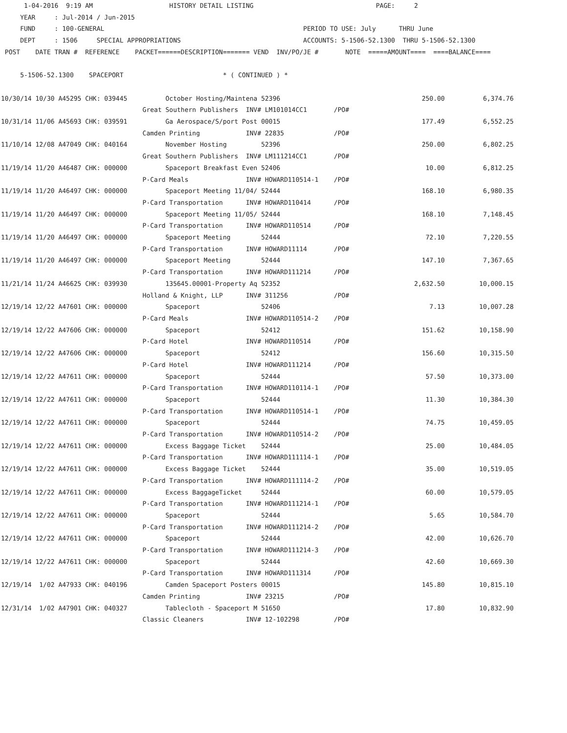1-04-2016  9:19 AM                    HISTORY DETAIL LISTING                                PAGE:     2
     YEAR     : Jul-2014 / Jun-2015
     FUND     : 100-GENERAL                                                    PERIOD TO USE: July      THRU June
     DEPT     : 1506     SPECIAL APPROPRIATIONS                                ACCOUNTS: 5-1506-52.1300  THRU 5-1506-52.1300
 POST    DATE TRAN #  REFERENCE    PACKET======DESCRIPTION======= VEND  INV/PO/JE #       NOTE  =====AMOUNT====  ====BALANCE====

     5-1506-52.1300    SPACEPORT                          * ( CONTINUED ) *

10/30/14 10/30 A45295 CHK: 039445          October Hosting/Maintena 52396                                     250.00          6,374.76
                                     Great Southern Publishers  INV# LM101014CC1       /PO#
10/31/14 11/06 A45693 CHK: 039591          Ga Aerospace/S/port Post 00015                                     177.49          6,552.25
                                     Camden Printing            INV# 22835             /PO#
11/10/14 12/08 A47049 CHK: 040164          November Hosting         52396                                     250.00          6,802.25
                                     Great Southern Publishers  INV# LM111214CC1       /PO#
11/19/14 11/20 A46487 CHK: 000000          Spaceport Breakfast Even 52406                                      10.00          6,812.25
                                     P-Card Meals               INV# HOWARD110514-1    /PO#
11/19/14 11/20 A46497 CHK: 000000          Spaceport Meeting 11/04/ 52444                                     168.10          6,980.35
                                     P-Card Transportation      INV# HOWARD110414      /PO#
11/19/14 11/20 A46497 CHK: 000000          Spaceport Meeting 11/05/ 52444                                     168.10          7,148.45
                                     P-Card Transportation      INV# HOWARD110514      /PO#
11/19/14 11/20 A46497 CHK: 000000          Spaceport Meeting        52444                                      72.10          7,220.55
                                     P-Card Transportation      INV# HOWARD11114       /PO#
11/19/14 11/20 A46497 CHK: 000000          Spaceport Meeting        52444                                     147.10          7,367.65
                                     P-Card Transportation      INV# HOWARD111214      /PO#
11/21/14 11/24 A46625 CHK: 039930          135645.00001-Property Aq 52352                                   2,632.50         10,000.15
                                     Holland & Knight, LLP      INV# 311256            /PO#
12/19/14 12/22 A47601 CHK: 000000          Spaceport                52406                                       7.13         10,007.28
                                     P-Card Meals               INV# HOWARD110514-2    /PO#
12/19/14 12/22 A47606 CHK: 000000          Spaceport                52412                                     151.62         10,158.90
                                     P-Card Hotel               INV# HOWARD110514      /PO#
12/19/14 12/22 A47606 CHK: 000000          Spaceport                52412                                     156.60         10,315.50
                                     P-Card Hotel               INV# HOWARD111214      /PO#
12/19/14 12/22 A47611 CHK: 000000          Spaceport                52444                                      57.50         10,373.00
                                     P-Card Transportation      INV# HOWARD110114-1    /PO#
12/19/14 12/22 A47611 CHK: 000000          Spaceport                52444                                      11.30         10,384.30
                                     P-Card Transportation      INV# HOWARD110514-1    /PO#
12/19/14 12/22 A47611 CHK: 000000          Spaceport                52444                                      74.75         10,459.05
                                     P-Card Transportation      INV# HOWARD110514-2    /PO#
12/19/14 12/22 A47611 CHK: 000000          Excess Baggage Ticket    52444                                      25.00         10,484.05
                                     P-Card Transportation      INV# HOWARD111114-1    /PO#
12/19/14 12/22 A47611 CHK: 000000          Excess Baggage Ticket    52444                                      35.00         10,519.05
                                     P-Card Transportation      INV# HOWARD111114-2    /PO#
12/19/14 12/22 A47611 CHK: 000000          Excess BaggageTicket     52444                                      60.00         10,579.05
                                     P-Card Transportation      INV# HOWARD111214-1    /PO#
12/19/14 12/22 A47611 CHK: 000000          Spaceport                52444                                       5.65         10,584.70
                                     P-Card Transportation      INV# HOWARD111214-2    /PO#
12/19/14 12/22 A47611 CHK: 000000          Spaceport                52444                                      42.00         10,626.70
                                     P-Card Transportation      INV# HOWARD111214-3    /PO#
12/19/14 12/22 A47611 CHK: 000000          Spaceport                52444                                      42.60         10,669.30
                                     P-Card Transportation      INV# HOWARD111314      /PO#
12/19/14  1/02 A47933 CHK: 040196          Camden Spaceport Posters 00015                                     145.80         10,815.10
                                     Camden Printing            INV# 23215             /PO#
12/31/14  1/02 A47901 CHK: 040327          Tablecloth - Spaceport M 51650                                      17.80         10,832.90
                                     Classic Cleaners           INV# 12-102298         /PO#